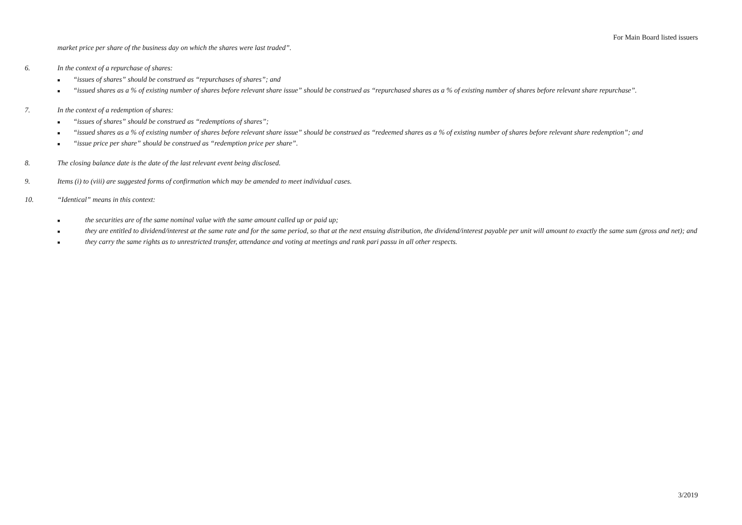For Main Board listed issuers
market price per share of the business day on which the shares were last traded”.
6. In the context of a repurchase of shares:
■ “issues of shares” should be construed as “repurchases of shares”; and
■ “issued shares as a % of existing number of shares before relevant share issue” should be construed as “repurchased shares as a % of existing number of shares before relevant share repurchase”.
7. In the context of a redemption of shares:
■ “issues of shares” should be construed as “redemptions of shares”;
■ “issued shares as a % of existing number of shares before relevant share issue” should be construed as “redeemed shares as a % of existing number of shares before relevant share redemption”; and
■ “issue price per share” should be construed as “redemption price per share”.
8. The closing balance date is the date of the last relevant event being disclosed.
9. Items (i) to (viii) are suggested forms of confirmation which may be amended to meet individual cases.
10. “Identical” means in this context:
■ the securities are of the same nominal value with the same amount called up or paid up;
■ they are entitled to dividend/interest at the same rate and for the same period, so that at the next ensuing distribution, the dividend/interest payable per unit will amount to exactly the same sum (gross and net); and
■ they carry the same rights as to unrestricted transfer, attendance and voting at meetings and rank pari passu in all other respects.
3/2019